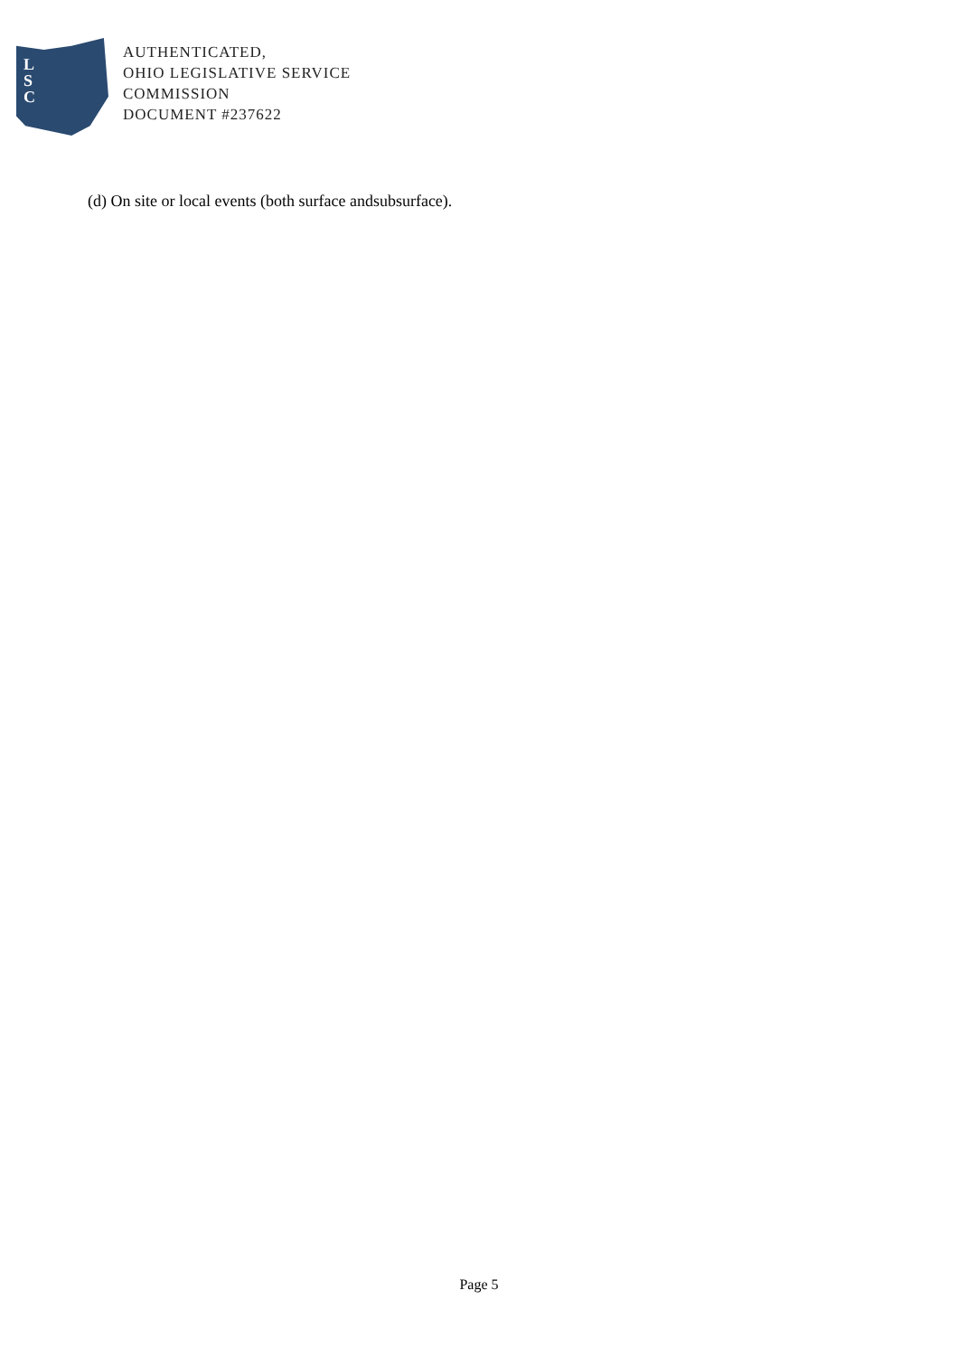L
S
C
AUTHENTICATED,
OHIO LEGISLATIVE SERVICE
COMMISSION
DOCUMENT #237622
(d) On site or local events (both surface andsubsurface).
Page 5